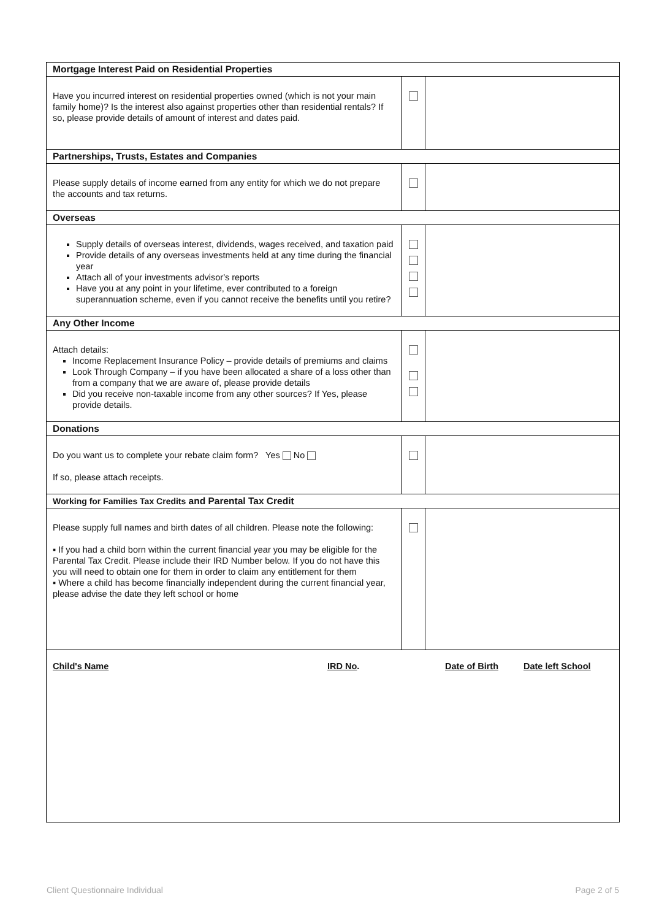| Mortgage Interest Paid on Residential Properties | | |
| Have you incurred interest on residential properties owned (which is not your main family home)? Is the interest also against properties other than residential rentals? If so, please provide details of amount of interest and dates paid. | | |
| Partnerships, Trusts, Estates and Companies | | |
| Please supply details of income earned from any entity for which we do not prepare the accounts and tax returns. | | |
| Overseas | | |
| Supply details of overseas interest, dividends, wages received, and taxation paid Provide details of any overseas investments held at any time during the financial year Attach all of your investments advisor's reports Have you at any point in your lifetime, ever contributed to a foreign superannuation scheme, even if you cannot receive the benefits until you retire? | | |
| Any Other Income | | |
| Attach details: Income Replacement Insurance Policy – provide details of premiums and claims Look Through Company – if you have been allocated a share of a loss other than from a company that we are aware of, please provide details Did you receive non-taxable income from any other sources? If Yes, please provide details. | | |
| Donations | | |
| Do you want us to complete your rebate claim form? Yes No If so, please attach receipts. | | |
| Working for Families Tax Credits and Parental Tax Credit | | |
| Please supply full names and birth dates of all children. Please note the following: ▪ If you had a child born within the current financial year you may be eligible for the Parental Tax Credit. Please include their IRD Number below. If you do not have this you will need to obtain one for them in order to claim any entitlement for them ▪ Where a child has become financially independent during the current financial year, please advise the date they left school or home | | |
| / Child's Name / / IRD No . / / Date of Birth / / Date left School / | | |
Client Questionnaire Individual Page 2 of 5